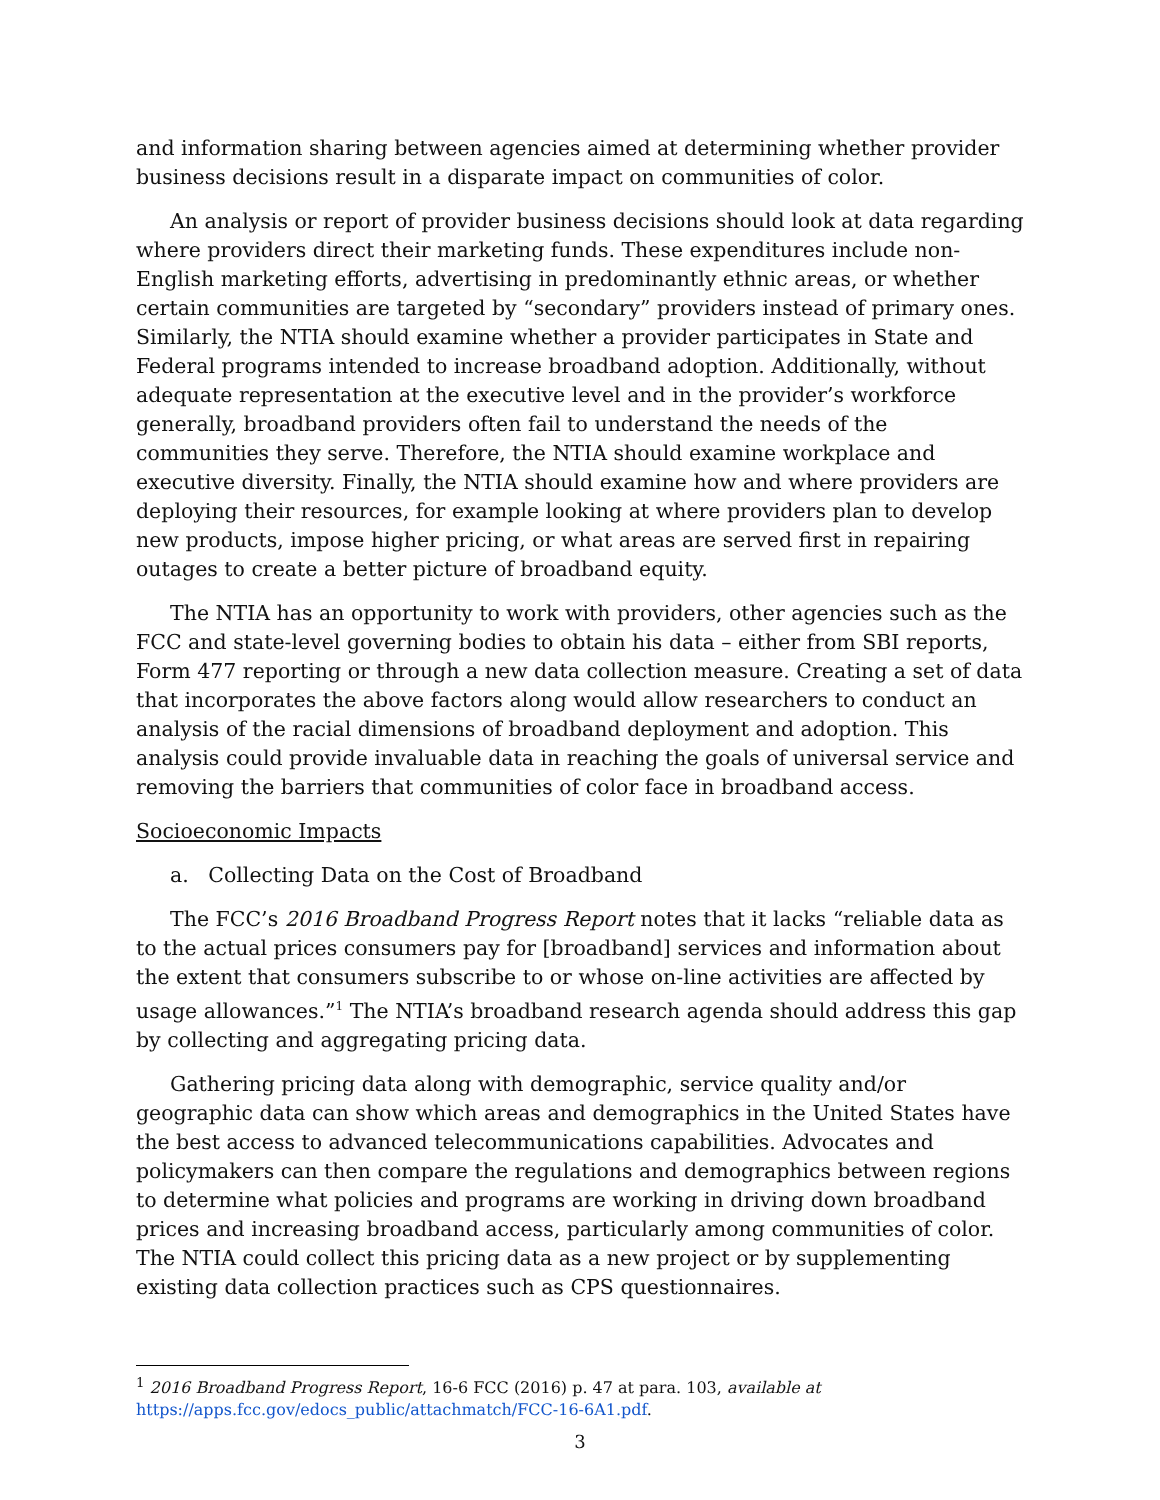and information sharing between agencies aimed at determining whether provider business decisions result in a disparate impact on communities of color.
An analysis or report of provider business decisions should look at data regarding where providers direct their marketing funds. These expenditures include non-English marketing efforts, advertising in predominantly ethnic areas, or whether certain communities are targeted by “secondary” providers instead of primary ones. Similarly, the NTIA should examine whether a provider participates in State and Federal programs intended to increase broadband adoption. Additionally, without adequate representation at the executive level and in the provider’s workforce generally, broadband providers often fail to understand the needs of the communities they serve. Therefore, the NTIA should examine workplace and executive diversity. Finally, the NTIA should examine how and where providers are deploying their resources, for example looking at where providers plan to develop new products, impose higher pricing, or what areas are served first in repairing outages to create a better picture of broadband equity.
The NTIA has an opportunity to work with providers, other agencies such as the FCC and state-level governing bodies to obtain his data – either from SBI reports, Form 477 reporting or through a new data collection measure. Creating a set of data that incorporates the above factors along would allow researchers to conduct an analysis of the racial dimensions of broadband deployment and adoption. This analysis could provide invaluable data in reaching the goals of universal service and removing the barriers that communities of color face in broadband access.
Socioeconomic Impacts
a. Collecting Data on the Cost of Broadband
The FCC’s 2016 Broadband Progress Report notes that it lacks “reliable data as to the actual prices consumers pay for [broadband] services and information about the extent that consumers subscribe to or whose on-line activities are affected by usage allowances.”<sup>1</sup> The NTIA’s broadband research agenda should address this gap by collecting and aggregating pricing data.
Gathering pricing data along with demographic, service quality and/or geographic data can show which areas and demographics in the United States have the best access to advanced telecommunications capabilities. Advocates and policymakers can then compare the regulations and demographics between regions to determine what policies and programs are working in driving down broadband prices and increasing broadband access, particularly among communities of color. The NTIA could collect this pricing data as a new project or by supplementing existing data collection practices such as CPS questionnaires.
<sup>1</sup> 2016 Broadband Progress Report, 16-6 FCC (2016) p. 47 at para. 103, available at https://apps.fcc.gov/edocs_public/attachmatch/FCC-16-6A1.pdf.
3